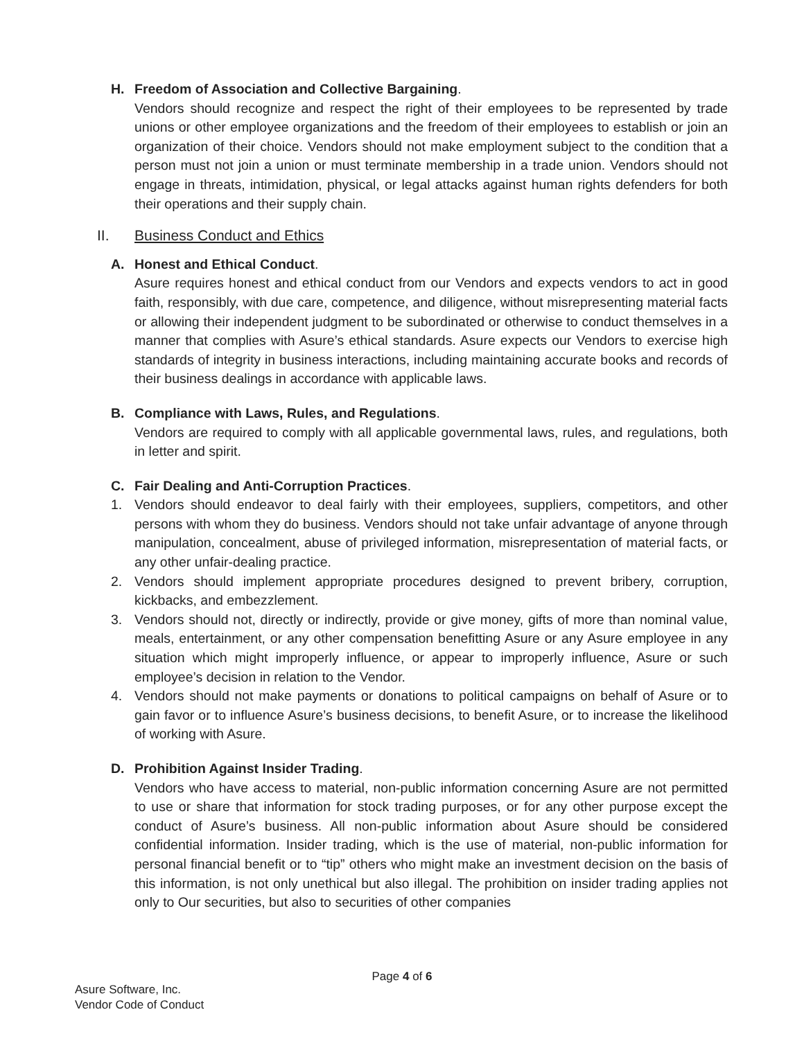H. Freedom of Association and Collective Bargaining.
Vendors should recognize and respect the right of their employees to be represented by trade unions or other employee organizations and the freedom of their employees to establish or join an organization of their choice. Vendors should not make employment subject to the condition that a person must not join a union or must terminate membership in a trade union. Vendors should not engage in threats, intimidation, physical, or legal attacks against human rights defenders for both their operations and their supply chain.
II. Business Conduct and Ethics
A. Honest and Ethical Conduct.
Asure requires honest and ethical conduct from our Vendors and expects vendors to act in good faith, responsibly, with due care, competence, and diligence, without misrepresenting material facts or allowing their independent judgment to be subordinated or otherwise to conduct themselves in a manner that complies with Asure’s ethical standards. Asure expects our Vendors to exercise high standards of integrity in business interactions, including maintaining accurate books and records of their business dealings in accordance with applicable laws.
B. Compliance with Laws, Rules, and Regulations.
Vendors are required to comply with all applicable governmental laws, rules, and regulations, both in letter and spirit.
C. Fair Dealing and Anti-Corruption Practices.
1. Vendors should endeavor to deal fairly with their employees, suppliers, competitors, and other persons with whom they do business. Vendors should not take unfair advantage of anyone through manipulation, concealment, abuse of privileged information, misrepresentation of material facts, or any other unfair-dealing practice.
2. Vendors should implement appropriate procedures designed to prevent bribery, corruption, kickbacks, and embezzlement.
3. Vendors should not, directly or indirectly, provide or give money, gifts of more than nominal value, meals, entertainment, or any other compensation benefitting Asure or any Asure employee in any situation which might improperly influence, or appear to improperly influence, Asure or such employee’s decision in relation to the Vendor.
4. Vendors should not make payments or donations to political campaigns on behalf of Asure or to gain favor or to influence Asure’s business decisions, to benefit Asure, or to increase the likelihood of working with Asure.
D. Prohibition Against Insider Trading.
Vendors who have access to material, non-public information concerning Asure are not permitted to use or share that information for stock trading purposes, or for any other purpose except the conduct of Asure’s business. All non-public information about Asure should be considered confidential information. Insider trading, which is the use of material, non-public information for personal financial benefit or to “tip” others who might make an investment decision on the basis of this information, is not only unethical but also illegal. The prohibition on insider trading applies not only to Our securities, but also to securities of other companies
Page 4 of 6
Asure Software, Inc.
Vendor Code of Conduct